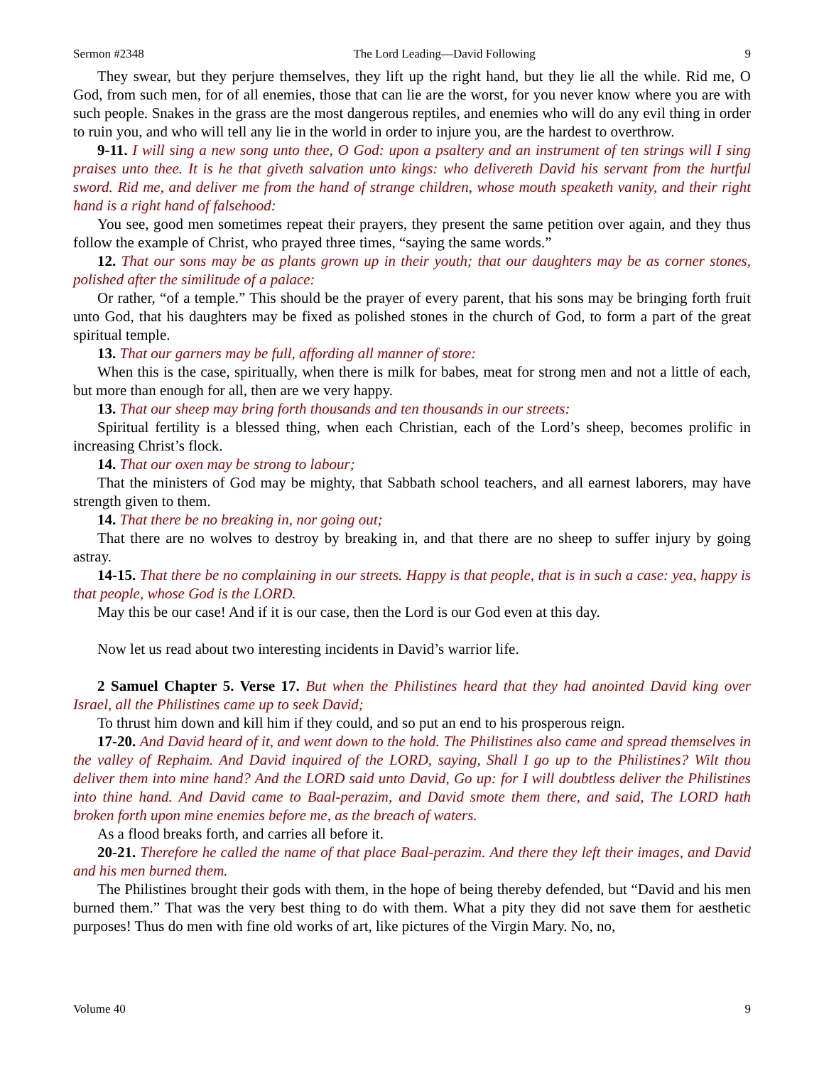Sermon #2348 The Lord Leading—David Following 9
They swear, but they perjure themselves, they lift up the right hand, but they lie all the while. Rid me, O God, from such men, for of all enemies, those that can lie are the worst, for you never know where you are with such people. Snakes in the grass are the most dangerous reptiles, and enemies who will do any evil thing in order to ruin you, and who will tell any lie in the world in order to injure you, are the hardest to overthrow.
9-11. I will sing a new song unto thee, O God: upon a psaltery and an instrument of ten strings will I sing praises unto thee. It is he that giveth salvation unto kings: who delivereth David his servant from the hurtful sword. Rid me, and deliver me from the hand of strange children, whose mouth speaketh vanity, and their right hand is a right hand of falsehood:
You see, good men sometimes repeat their prayers, they present the same petition over again, and they thus follow the example of Christ, who prayed three times, “saying the same words.”
12. That our sons may be as plants grown up in their youth; that our daughters may be as corner stones, polished after the similitude of a palace:
Or rather, “of a temple.” This should be the prayer of every parent, that his sons may be bringing forth fruit unto God, that his daughters may be fixed as polished stones in the church of God, to form a part of the great spiritual temple.
13. That our garners may be full, affording all manner of store:
When this is the case, spiritually, when there is milk for babes, meat for strong men and not a little of each, but more than enough for all, then are we very happy.
13. That our sheep may bring forth thousands and ten thousands in our streets:
Spiritual fertility is a blessed thing, when each Christian, each of the Lord’s sheep, becomes prolific in increasing Christ’s flock.
14. That our oxen may be strong to labour;
That the ministers of God may be mighty, that Sabbath school teachers, and all earnest laborers, may have strength given to them.
14. That there be no breaking in, nor going out;
That there are no wolves to destroy by breaking in, and that there are no sheep to suffer injury by going astray.
14-15. That there be no complaining in our streets. Happy is that people, that is in such a case: yea, happy is that people, whose God is the LORD.
May this be our case! And if it is our case, then the Lord is our God even at this day.
Now let us read about two interesting incidents in David’s warrior life.
2 Samuel Chapter 5. Verse 17. But when the Philistines heard that they had anointed David king over Israel, all the Philistines came up to seek David;
To thrust him down and kill him if they could, and so put an end to his prosperous reign.
17-20. And David heard of it, and went down to the hold. The Philistines also came and spread themselves in the valley of Rephaim. And David inquired of the LORD, saying, Shall I go up to the Philistines? Wilt thou deliver them into mine hand? And the LORD said unto David, Go up: for I will doubtless deliver the Philistines into thine hand. And David came to Baal-perazim, and David smote them there, and said, The LORD hath broken forth upon mine enemies before me, as the breach of waters.
As a flood breaks forth, and carries all before it.
20-21. Therefore he called the name of that place Baal-perazim. And there they left their images, and David and his men burned them.
The Philistines brought their gods with them, in the hope of being thereby defended, but “David and his men burned them.” That was the very best thing to do with them. What a pity they did not save them for aesthetic purposes! Thus do men with fine old works of art, like pictures of the Virgin Mary. No, no,
Volume 40 9